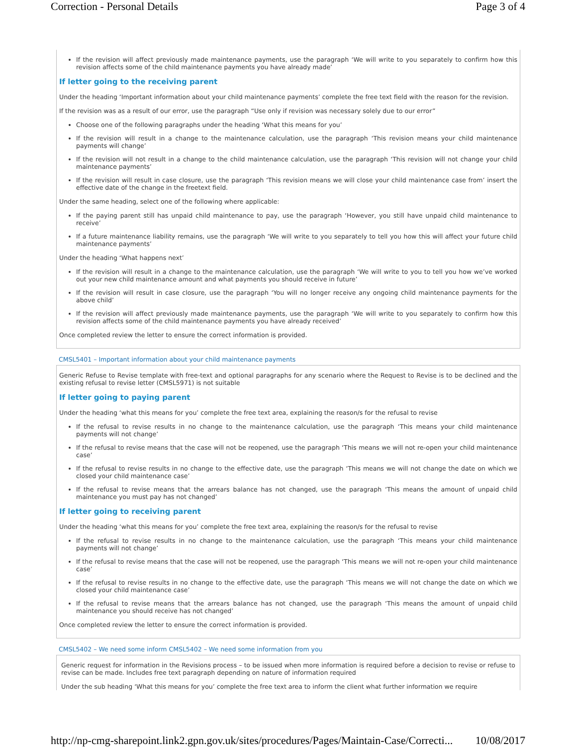Correction - Personal Details Page 3 of 4
If the revision will affect previously made maintenance payments, use the paragraph ‘We will write to you separately to confirm how this revision affects some of the child maintenance payments you have already made’
If letter going to the receiving parent
Under the heading ‘Important information about your child maintenance payments’ complete the free text field with the reason for the revision.
If the revision was as a result of our error, use the paragraph “Use only if revision was necessary solely due to our error”
Choose one of the following paragraphs under the heading ‘What this means for you’
If the revision will result in a change to the maintenance calculation, use the paragraph ‘This revision means your child maintenance payments will change’
If the revision will not result in a change to the child maintenance calculation, use the paragraph ‘This revision will not change your child maintenance payments’
If the revision will result in case closure, use the paragraph ‘This revision means we will close your child maintenance case from’ insert the effective date of the change in the freetext field.
Under the same heading, select one of the following where applicable:
If the paying parent still has unpaid child maintenance to pay, use the paragraph ‘However, you still have unpaid child maintenance to receive’
If a future maintenance liability remains, use the paragraph ‘We will write to you separately to tell you how this will affect your future child maintenance payments’
Under the heading ‘What happens next’
If the revision will result in a change to the maintenance calculation, use the paragraph ‘We will write to you to tell you how we’ve worked out your new child maintenance amount and what payments you should receive in future’
If the revision will result in case closure, use the paragraph ‘You will no longer receive any ongoing child maintenance payments for the above child’
If the revision will affect previously made maintenance payments, use the paragraph ‘We will write to you separately to confirm how this revision affects some of the child maintenance payments you have already received’
Once completed review the letter to ensure the correct information is provided.
CMSL5401 – Important information about your child maintenance payments
Generic Refuse to Revise template with free-text and optional paragraphs for any scenario where the Request to Revise is to be declined and the existing refusal to revise letter (CMSL5971) is not suitable
If letter going to paying parent
Under the heading ‘what this means for you’ complete the free text area, explaining the reason/s for the refusal to revise
If the refusal to revise results in no change to the maintenance calculation, use the paragraph ‘This means your child maintenance payments will not change’
If the refusal to revise means that the case will not be reopened, use the paragraph ‘This means we will not re-open your child maintenance case’
If the refusal to revise results in no change to the effective date, use the paragraph ‘This means we will not change the date on which we closed your child maintenance case’
If the refusal to revise means that the arrears balance has not changed, use the paragraph ‘This means the amount of unpaid child maintenance you must pay has not changed’
If letter going to receiving parent
Under the heading ‘what this means for you’ complete the free text area, explaining the reason/s for the refusal to revise
If the refusal to revise results in no change to the maintenance calculation, use the paragraph ‘This means your child maintenance payments will not change’
If the refusal to revise means that the case will not be reopened, use the paragraph ‘This means we will not re-open your child maintenance case’
If the refusal to revise results in no change to the effective date, use the paragraph ‘This means we will not change the date on which we closed your child maintenance case’
If the refusal to revise means that the arrears balance has not changed, use the paragraph ‘This means the amount of unpaid child maintenance you should receive has not changed’
Once completed review the letter to ensure the correct information is provided.
CMSL5402 – We need some inform CMSL5402 – We need some information from you
Generic request for information in the Revisions process – to be issued when more information is required before a decision to revise or refuse to revise can be made. Includes free text paragraph depending on nature of information required
Under the sub heading ‘What this means for you’ complete the free text area to inform the client what further information we require
http://np-cmg-sharepoint.link2.gpn.gov.uk/sites/procedures/Pages/Maintain-Case/Correcti... 10/08/2017